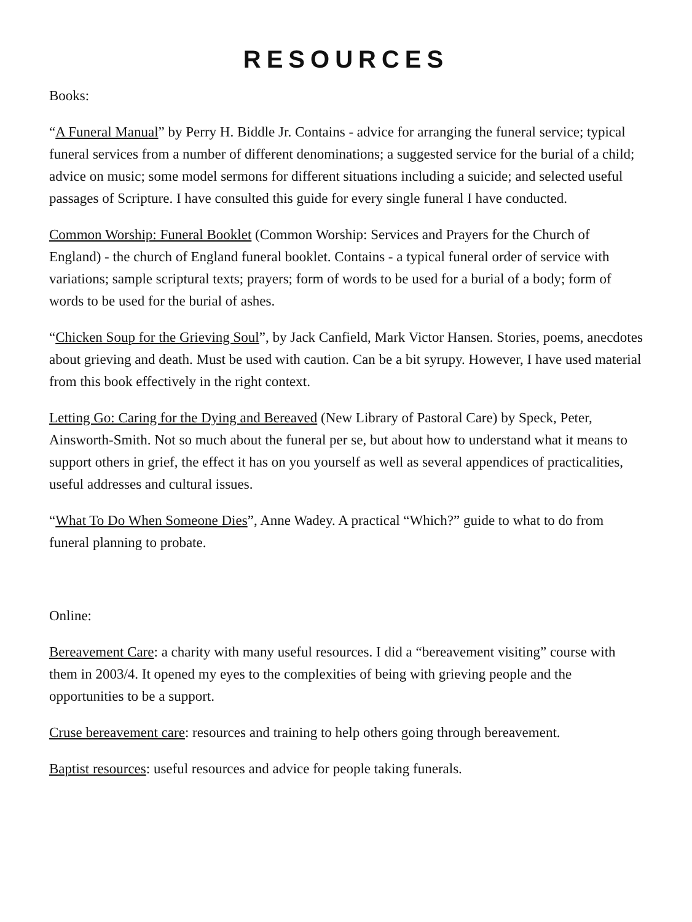RESOURCES
Books:
“A Funeral Manual” by Perry H. Biddle Jr. Contains - advice for arranging the funeral service; typical funeral services from a number of different denominations; a suggested service for the burial of a child; advice on music; some model sermons for different situations including a suicide; and selected useful passages of Scripture. I have consulted this guide for every single funeral I have conducted.
Common Worship: Funeral Booklet (Common Worship: Services and Prayers for the Church of England) - the church of England funeral booklet. Contains - a typical funeral order of service with variations; sample scriptural texts; prayers; form of words to be used for a burial of a body; form of words to be used for the burial of ashes.
“Chicken Soup for the Grieving Soul”, by Jack Canfield, Mark Victor Hansen. Stories, poems, anecdotes about grieving and death. Must be used with caution. Can be a bit syrupy. However, I have used material from this book effectively in the right context.
Letting Go: Caring for the Dying and Bereaved (New Library of Pastoral Care) by Speck, Peter, Ainsworth-Smith. Not so much about the funeral per se, but about how to understand what it means to support others in grief, the effect it has on you yourself as well as several appendices of practicalities, useful addresses and cultural issues.
“What To Do When Someone Dies”, Anne Wadey. A practical “Which?” guide to what to do from funeral planning to probate.
Online:
Bereavement Care: a charity with many useful resources. I did a “bereavement visiting” course with them in 2003/4. It opened my eyes to the complexities of being with grieving people and the opportunities to be a support.
Cruse bereavement care: resources and training to help others going through bereavement.
Baptist resources: useful resources and advice for people taking funerals.